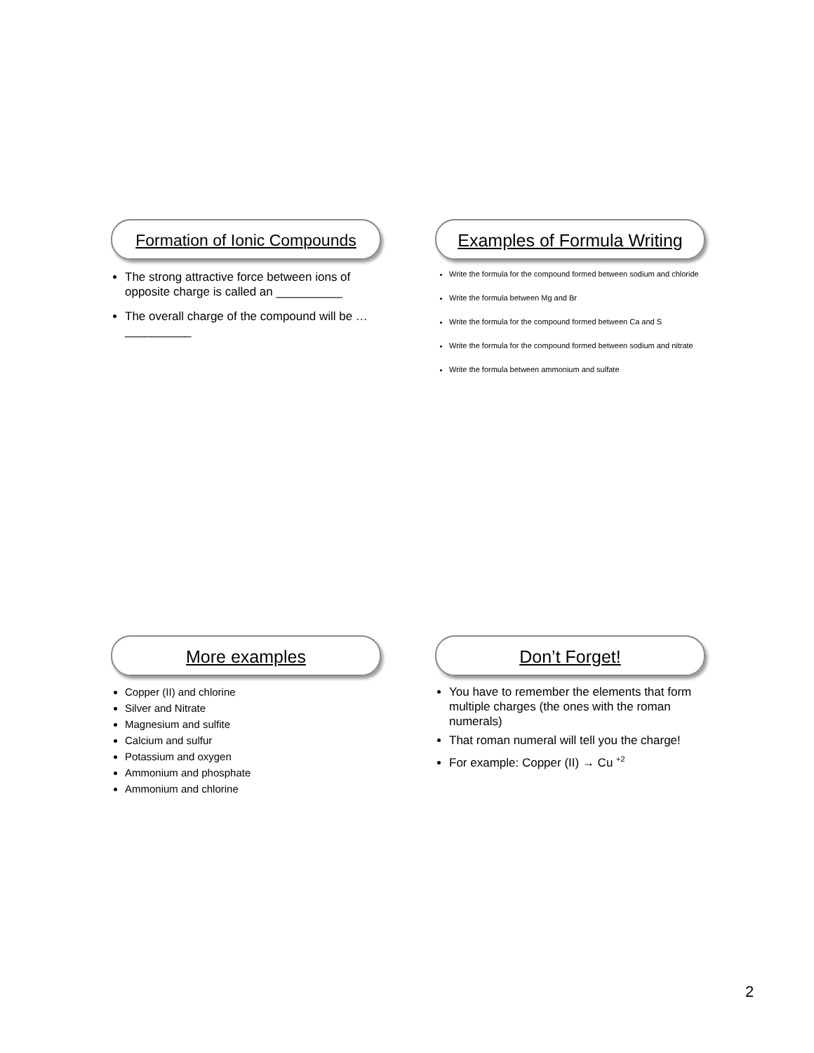Formation of Ionic Compounds
The strong attractive force between ions of opposite charge is called an __________
The overall charge of the compound will be … __________
Examples of Formula Writing
Write the formula for the compound formed between sodium and chloride
Write the formula between Mg and Br
Write the formula for the compound formed between Ca and S
Write the formula for the compound formed between sodium and nitrate
Write the formula between ammonium and sulfate
More examples
Copper (II) and chlorine
Silver and Nitrate
Magnesium and sulfite
Calcium and sulfur
Potassium and oxygen
Ammonium and phosphate
Ammonium and chlorine
Don’t Forget!
You have to remember the elements that form multiple charges (the ones with the roman numerals)
That roman numeral will tell you the charge!
For example: Copper (II) → Cu <sup>+2</sup>
2